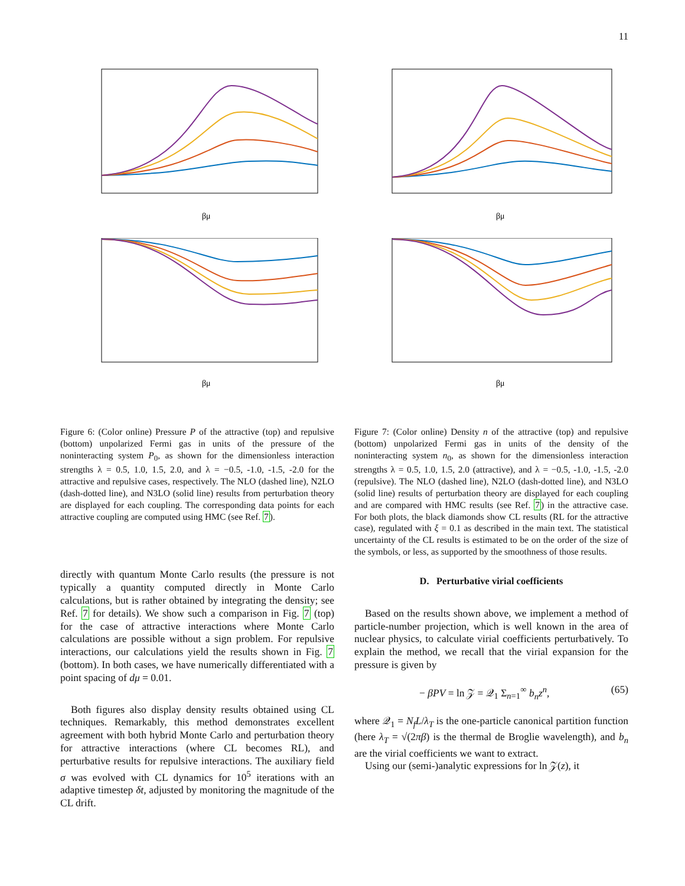11
βμ
βμ
Figure 6: (Color online) Pressure P of the attractive (top) and repulsive (bottom) unpolarized Fermi gas in units of the pressure of the noninteracting system P<sub>0</sub>, as shown for the dimensionless interaction strengths λ = 0.5, 1.0, 1.5, 2.0, and λ = −0.5, -1.0, -1.5, -2.0 for the attractive and repulsive cases, respectively. The NLO (dashed line), N2LO (dash-dotted line), and N3LO (solid line) results from perturbation theory are displayed for each coupling. The corresponding data points for each attractive coupling are computed using HMC (see Ref. 7).
directly with quantum Monte Carlo results (the pressure is not typically a quantity computed directly in Monte Carlo calculations, but is rather obtained by integrating the density; see Ref. 7 for details). We show such a comparison in Fig. 7 (top) for the case of attractive interactions where Monte Carlo calculations are possible without a sign problem. For repulsive interactions, our calculations yield the results shown in Fig. 7 (bottom). In both cases, we have numerically differentiated with a point spacing of dμ = 0.01.
Both figures also display density results obtained using CL techniques. Remarkably, this method demonstrates excellent agreement with both hybrid Monte Carlo and perturbation theory for attractive interactions (where CL becomes RL), and perturbative results for repulsive interactions. The auxiliary field σ was evolved with CL dynamics for 10<sup>5</sup> iterations with an adaptive timestep δt, adjusted by monitoring the magnitude of the CL drift.
βμ
βμ
Figure 7: (Color online) Density n of the attractive (top) and repulsive (bottom) unpolarized Fermi gas in units of the density of the noninteracting system n<sub>0</sub>, as shown for the dimensionless interaction strengths λ = 0.5, 1.0, 1.5, 2.0 (attractive), and λ = −0.5, -1.0, -1.5, -2.0 (repulsive). The NLO (dashed line), N2LO (dash-dotted line), and N3LO (solid line) results of perturbation theory are displayed for each coupling and are compared with HMC results (see Ref. 7) in the attractive case. For both plots, the black diamonds show CL results (RL for the attractive case), regulated with ξ = 0.1 as described in the main text. The statistical uncertainty of the CL results is estimated to be on the order of the size of the symbols, or less, as supported by the smoothness of those results.
D. Perturbative virial coefficients
Based on the results shown above, we implement a method of particle-number projection, which is well known in the area of nuclear physics, to calculate virial coefficients perturbatively. To explain the method, we recall that the virial expansion for the pressure is given by
− βPV = ln 𝒵 = 𝒬<sub>1</sub> Σ<sub>n=1</sub><sup>∞</sup> b<sub>n</sub>z<sup>n</sup>, (65)
where 𝒬<sub>1</sub> = N<sub>f</sub>L/λ<sub>T</sub> is the one-particle canonical partition function (here λ<sub>T</sub> = √(2πβ) is the thermal de Broglie wavelength), and b<sub>n</sub> are the virial coefficients we want to extract.
Using our (semi-)analytic expressions for ln 𝒵(z), it